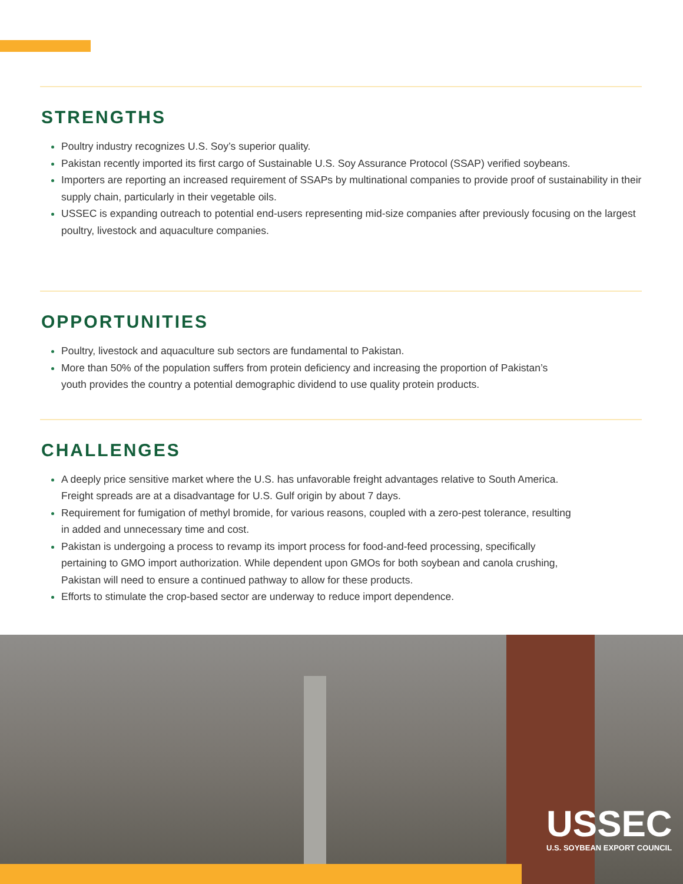STRENGTHS
Poultry industry recognizes U.S. Soy’s superior quality.
Pakistan recently imported its first cargo of Sustainable U.S. Soy Assurance Protocol (SSAP) verified soybeans.
Importers are reporting an increased requirement of SSAPs by multinational companies to provide proof of sustainability in their supply chain, particularly in their vegetable oils.
USSEC is expanding outreach to potential end-users representing mid-size companies after previously focusing on the largest poultry, livestock and aquaculture companies.
OPPORTUNITIES
Poultry, livestock and aquaculture sub sectors are fundamental to Pakistan.
More than 50% of the population suffers from protein deficiency and increasing the proportion of Pakistan’s
youth provides the country a potential demographic dividend to use quality protein products.
CHALLENGES
A deeply price sensitive market where the U.S. has unfavorable freight advantages relative to South America.
Freight spreads are at a disadvantage for U.S. Gulf origin by about 7 days.
Requirement for fumigation of methyl bromide, for various reasons, coupled with a zero-pest tolerance, resulting
in added and unnecessary time and cost.
Pakistan is undergoing a process to revamp its import process for food-and-feed processing, specifically
pertaining to GMO import authorization. While dependent upon GMOs for both soybean and canola crushing,
Pakistan will need to ensure a continued pathway to allow for these products.
Efforts to stimulate the crop-based sector are underway to reduce import dependence.
USSEC
U.S. SOYBEAN EXPORT COUNCIL